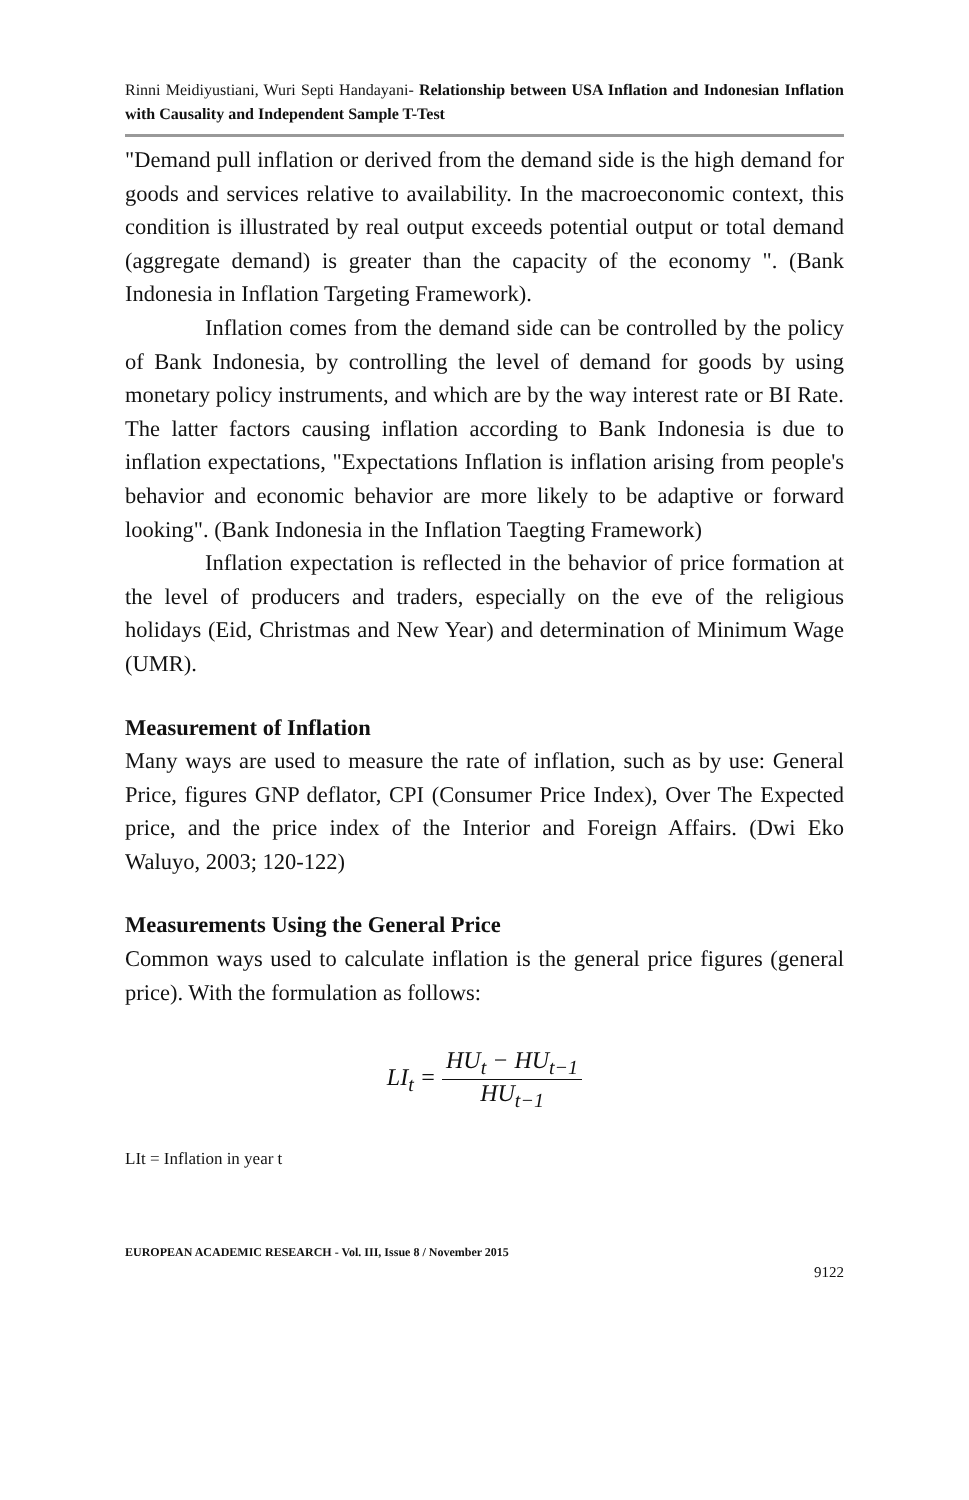Rinni Meidiyustiani, Wuri Septi Handayani- Relationship between USA Inflation and Indonesian Inflation with Causality and Independent Sample T-Test
"Demand pull inflation or derived from the demand side is the high demand for goods and services relative to availability. In the macroeconomic context, this condition is illustrated by real output exceeds potential output or total demand (aggregate demand) is greater than the capacity of the economy ". (Bank Indonesia in Inflation Targeting Framework).
Inflation comes from the demand side can be controlled by the policy of Bank Indonesia, by controlling the level of demand for goods by using monetary policy instruments, and which are by the way interest rate or BI Rate. The latter factors causing inflation according to Bank Indonesia is due to inflation expectations, "Expectations Inflation is inflation arising from people's behavior and economic behavior are more likely to be adaptive or forward looking". (Bank Indonesia in the Inflation Taegting Framework)
Inflation expectation is reflected in the behavior of price formation at the level of producers and traders, especially on the eve of the religious holidays (Eid, Christmas and New Year) and determination of Minimum Wage (UMR).
Measurement of Inflation
Many ways are used to measure the rate of inflation, such as by use: General Price, figures GNP deflator, CPI (Consumer Price Index), Over The Expected price, and the price index of the Interior and Foreign Affairs. (Dwi Eko Waluyo, 2003; 120-122)
Measurements Using the General Price
Common ways used to calculate inflation is the general price figures (general price). With the formulation as follows:
LI<sub>t</sub> = HU<sub>t</sub> − HU<sub>t−1</sub> HU<sub>t−1</sub>
LIt = Inflation in year t
EUROPEAN ACADEMIC RESEARCH - Vol. III, Issue 8 / November 2015
9122